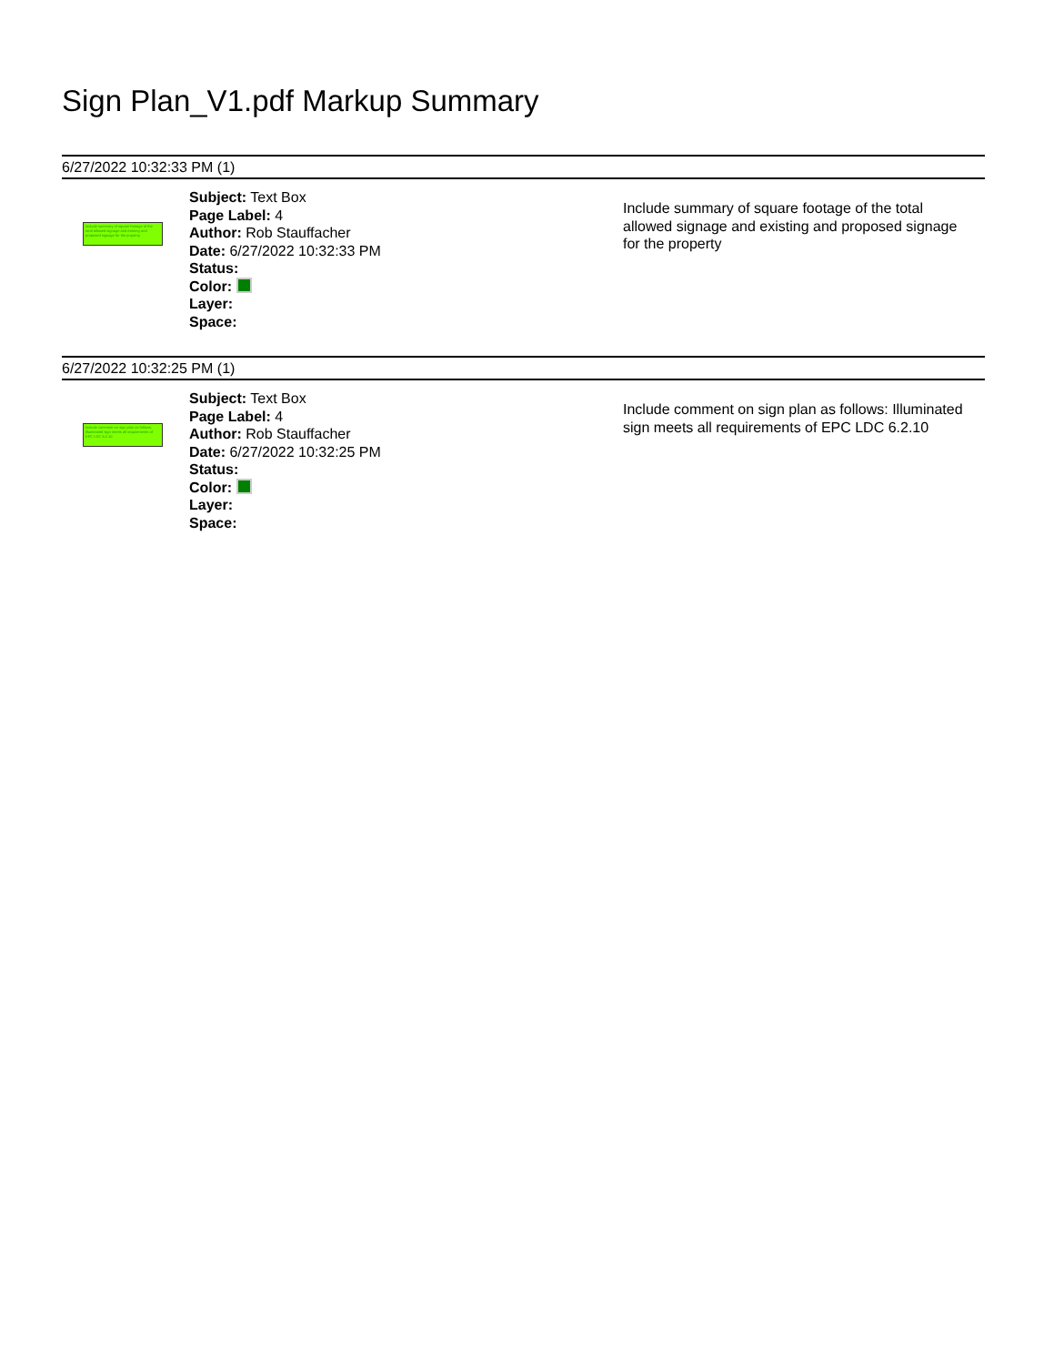Sign Plan_V1.pdf Markup Summary
6/27/2022 10:32:33 PM (1)
Include summary of square footage of the total allowed signage and existing and proposed signage for the property
Subject: Text Box
Page Label: 4
Author: Rob Stauffacher
Date: 6/27/2022 10:32:33 PM
Status:
Color:
Layer:
Space:
Include summary of square footage of the total allowed signage and existing and proposed signage for the property
6/27/2022 10:32:25 PM (1)
Include comment on sign plan as follows: Illuminated sign meets all requirements of EPC LDC 6.2.10
Subject: Text Box
Page Label: 4
Author: Rob Stauffacher
Date: 6/27/2022 10:32:25 PM
Status:
Color:
Layer:
Space:
Include comment on sign plan as follows: Illuminated sign meets all requirements of EPC LDC 6.2.10